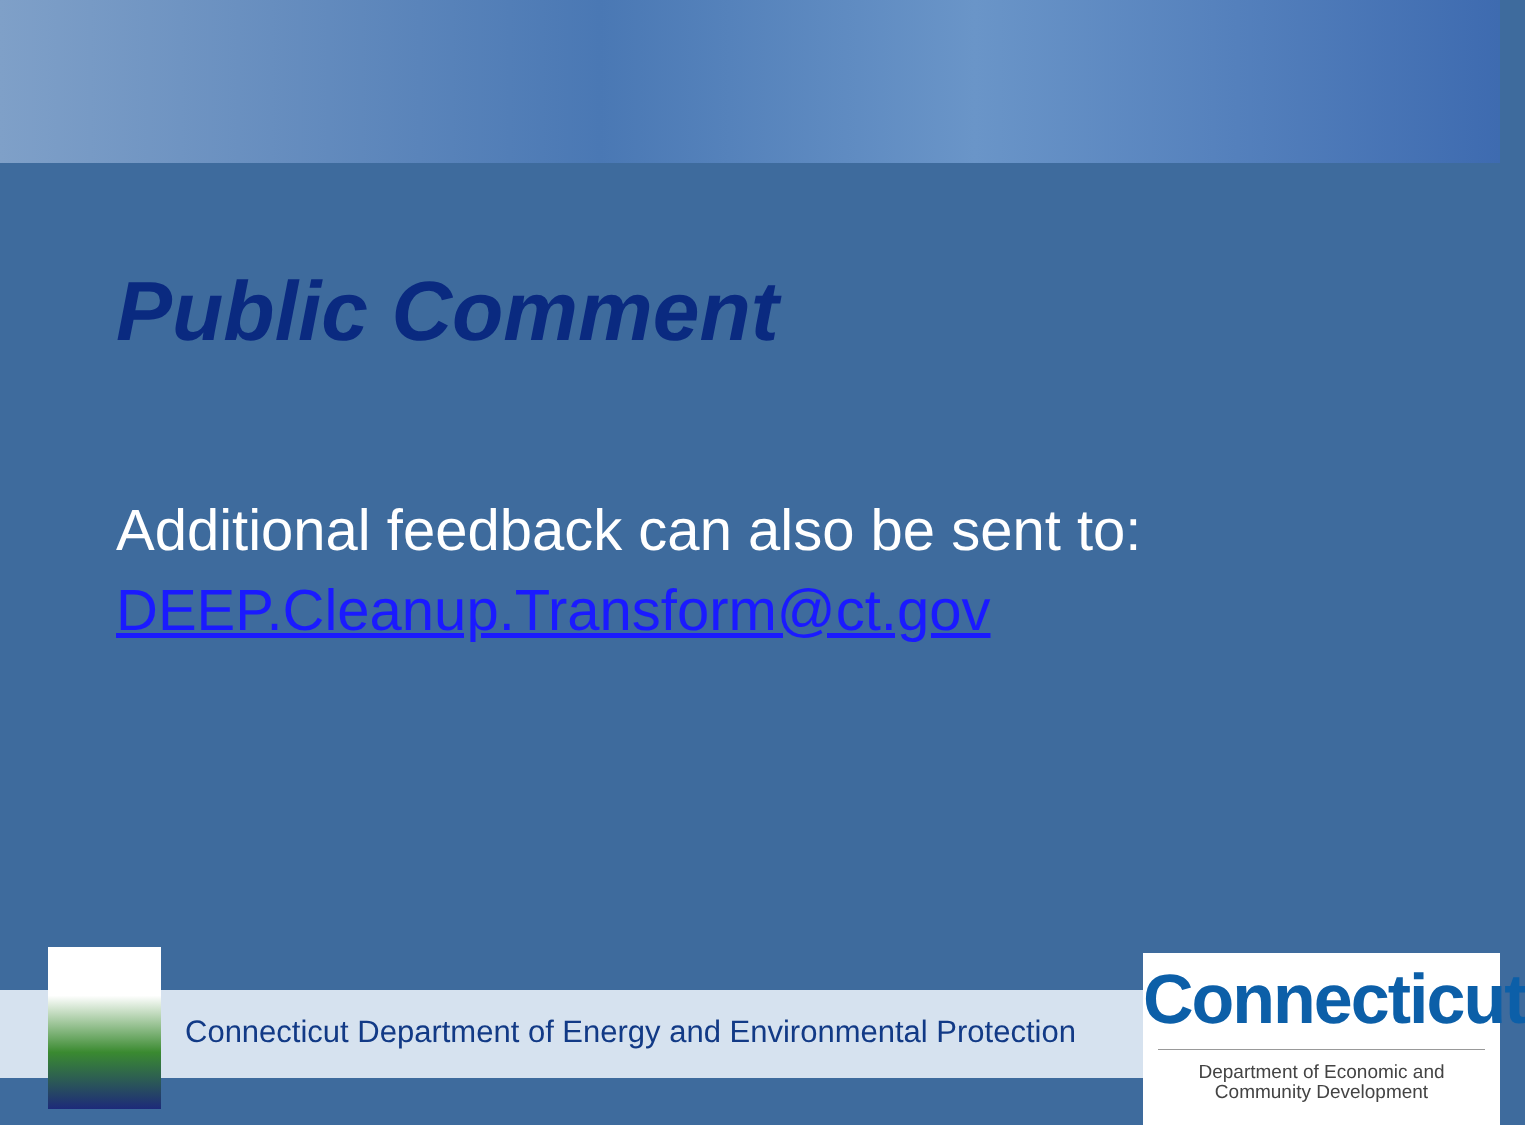Public Comment
Additional feedback can also be sent to:
DEEP.Cleanup.Transform@ct.gov
Connecticut Department of Energy and Environmental Protection
Connecticut
Department of Economic and
Community Development